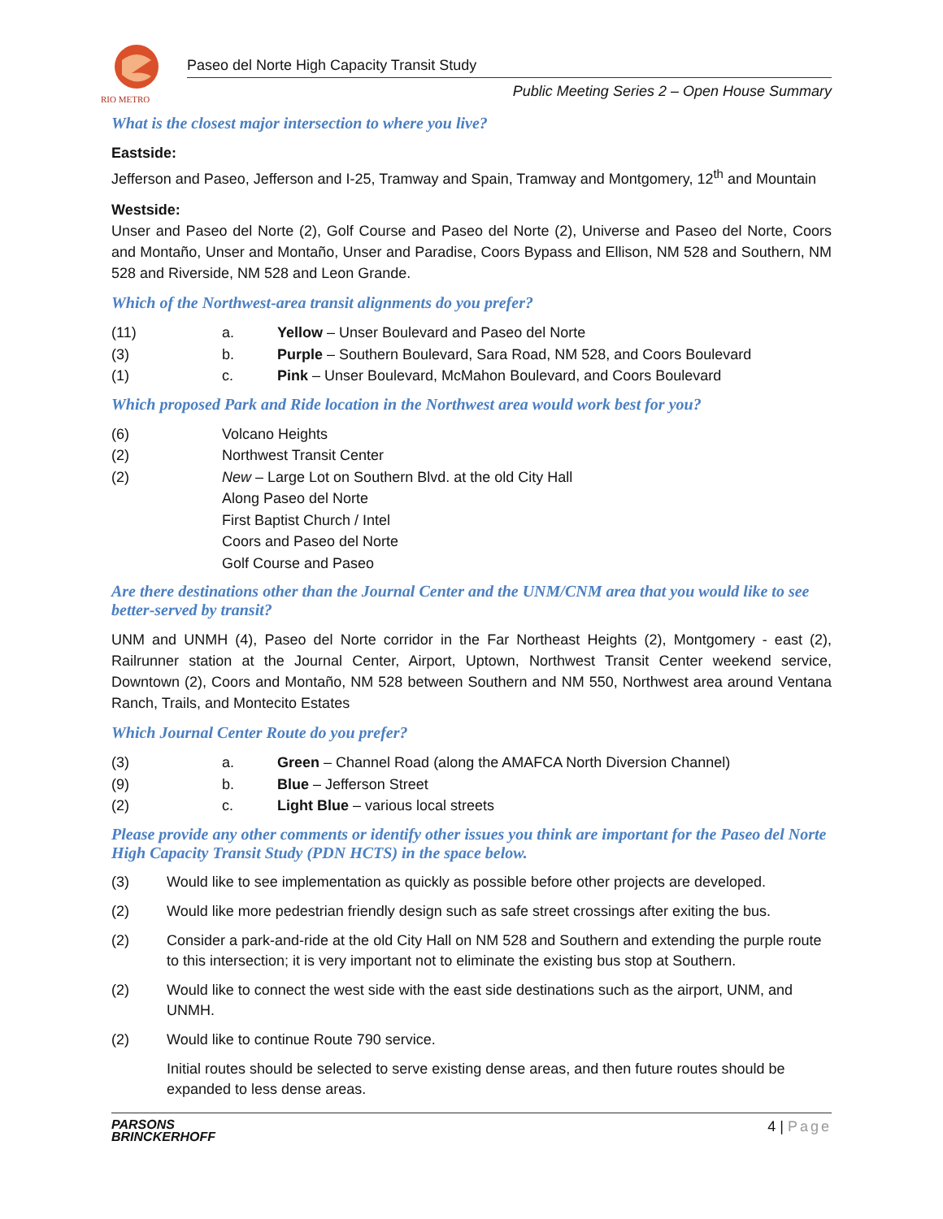RIO METRO
Paseo del Norte High Capacity Transit Study
Public Meeting Series 2 – Open House Summary
What is the closest major intersection to where you live?
Eastside:
Jefferson and Paseo, Jefferson and I-25, Tramway and Spain, Tramway and Montgomery, 12<sup>th</sup> and Mountain
Westside:
Unser and Paseo del Norte (2), Golf Course and Paseo del Norte (2), Universe and Paseo del Norte, Coors and Montaño, Unser and Montaño, Unser and Paradise, Coors Bypass and Ellison, NM 528 and Southern, NM 528 and Riverside, NM 528 and Leon Grande.
Which of the Northwest-area transit alignments do you prefer?
(11) a. Yellow – Unser Boulevard and Paseo del Norte
(3) b. Purple – Southern Boulevard, Sara Road, NM 528, and Coors Boulevard
(1) c. Pink – Unser Boulevard, McMahon Boulevard, and Coors Boulevard
Which proposed Park and Ride location in the Northwest area would work best for you?
(6) Volcano Heights
(2) Northwest Transit Center
(2) New – Large Lot on Southern Blvd. at the old City Hall
Along Paseo del Norte
First Baptist Church / Intel
Coors and Paseo del Norte
Golf Course and Paseo
Are there destinations other than the Journal Center and the UNM/CNM area that you would like to see better-served by transit?
UNM and UNMH (4), Paseo del Norte corridor in the Far Northeast Heights (2), Montgomery - east (2), Railrunner station at the Journal Center, Airport, Uptown, Northwest Transit Center weekend service, Downtown (2), Coors and Montaño, NM 528 between Southern and NM 550, Northwest area around Ventana Ranch, Trails, and Montecito Estates
Which Journal Center Route do you prefer?
(3) a. Green – Channel Road (along the AMAFCA North Diversion Channel)
(9) b. Blue – Jefferson Street
(2) c. Light Blue – various local streets
Please provide any other comments or identify other issues you think are important for the Paseo del Norte High Capacity Transit Study (PDN HCTS) in the space below.
(3) Would like to see implementation as quickly as possible before other projects are developed.
(2) Would like more pedestrian friendly design such as safe street crossings after exiting the bus.
(2) Consider a park-and-ride at the old City Hall on NM 528 and Southern and extending the purple route to this intersection; it is very important not to eliminate the existing bus stop at Southern.
(2) Would like to connect the west side with the east side destinations such as the airport, UNM, and UNMH.
(2) Would like to continue Route 790 service.
Initial routes should be selected to serve existing dense areas, and then future routes should be expanded to less dense areas.
PARSONS
BRINCKERHOFF
4 | Page